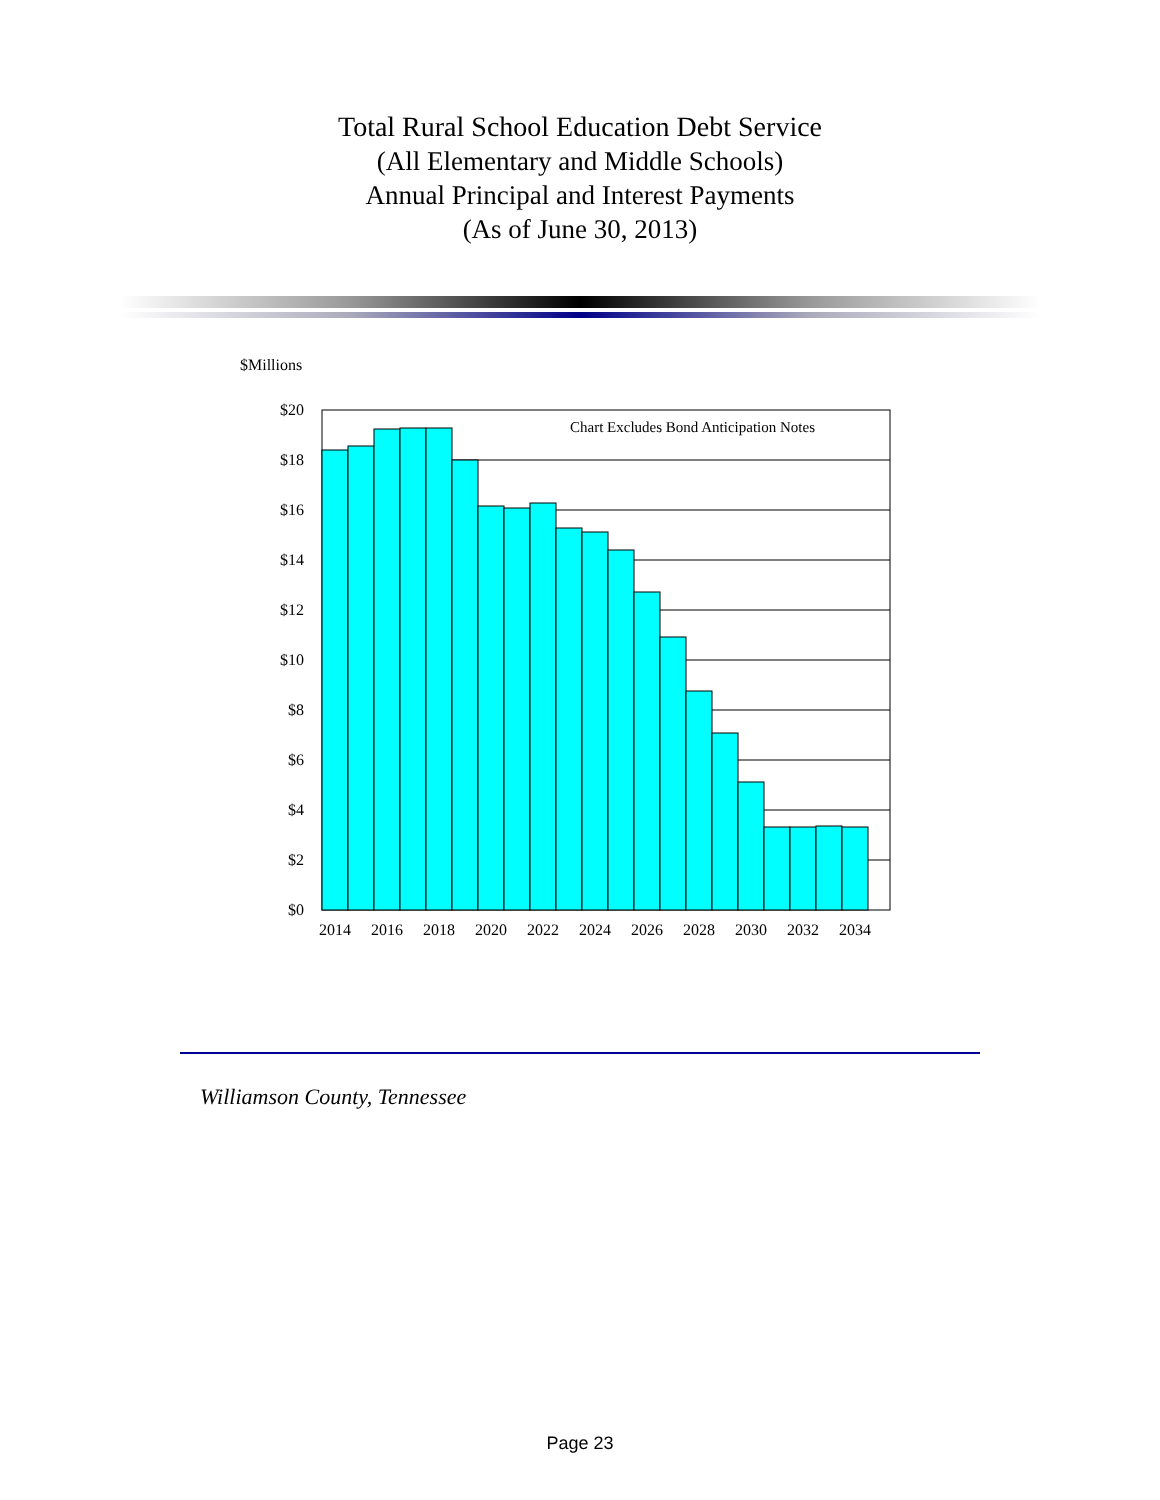Total Rural School Education Debt Service
(All Elementary and Middle Schools)
Annual Principal and Interest Payments
(As of June 30, 2013)
$Millions
Chart Excludes Bond Anticipation Notes
$20
$18
$16
$14
$12
$10
$8
$6
$4
$2
$0
2014
2016
2018
2020
2022
2024
2026
2028
2030
2032
2034
Williamson County, Tennessee
Page 23